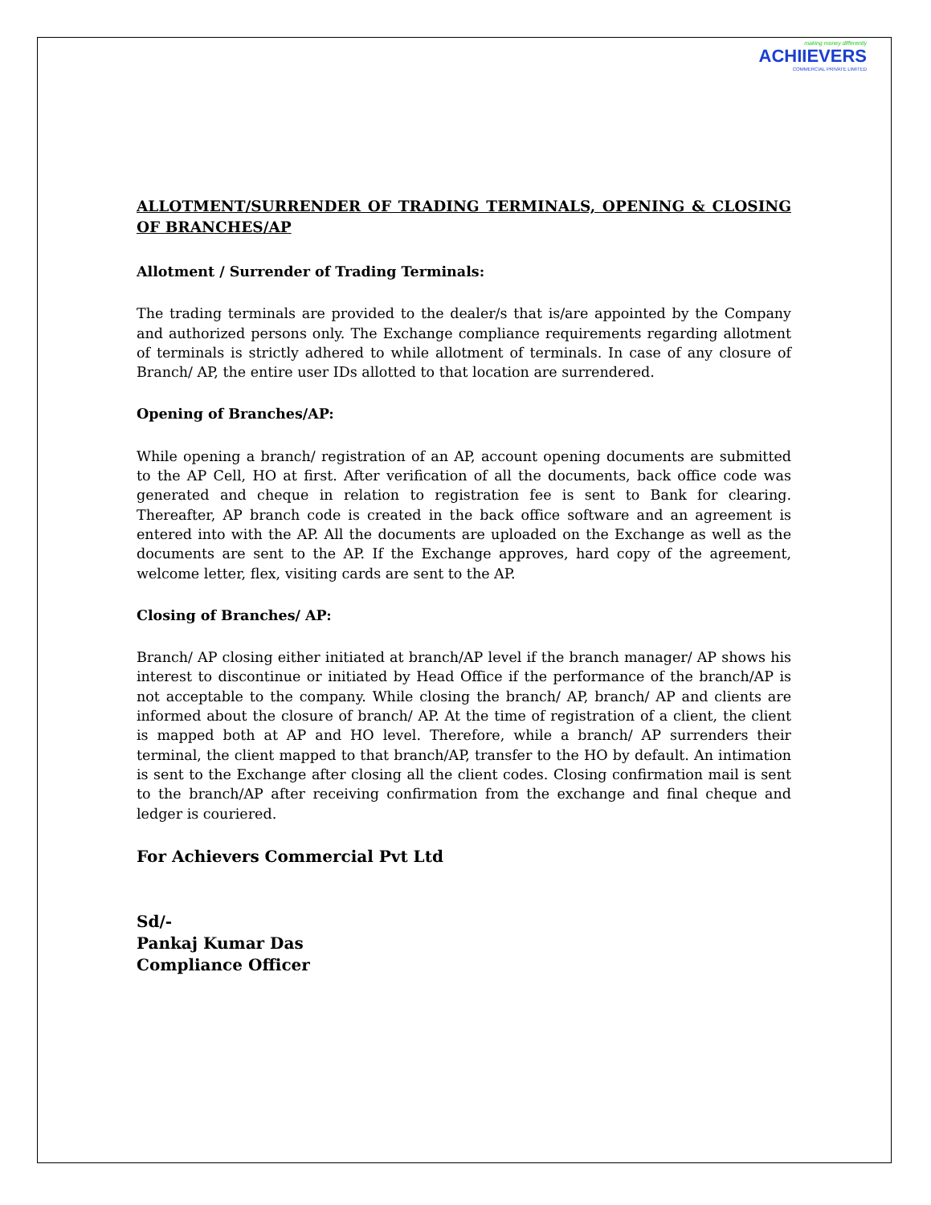making money differently
ACHIIEVERS
COMMERCIAL PRIVATE LIMITED
ALLOTMENT/SURRENDER OF TRADING TERMINALS, OPENING & CLOSING OF BRANCHES/AP
Allotment / Surrender of Trading Terminals:
The trading terminals are provided to the dealer/s that is/are appointed by the Company and authorized persons only. The Exchange compliance requirements regarding allotment of terminals is strictly adhered to while allotment of terminals. In case of any closure of Branch/ AP, the entire user IDs allotted to that location are surrendered.
Opening of Branches/AP:
While opening a branch/ registration of an AP, account opening documents are submitted to the AP Cell, HO at first. After verification of all the documents, back office code was generated and cheque in relation to registration fee is sent to Bank for clearing. Thereafter, AP branch code is created in the back office software and an agreement is entered into with the AP. All the documents are uploaded on the Exchange as well as the documents are sent to the AP. If the Exchange approves, hard copy of the agreement, welcome letter, flex, visiting cards are sent to the AP.
Closing of Branches/ AP:
Branch/ AP closing either initiated at branch/AP level if the branch manager/ AP shows his interest to discontinue or initiated by Head Office if the performance of the branch/AP is not acceptable to the company. While closing the branch/ AP, branch/ AP and clients are informed about the closure of branch/ AP. At the time of registration of a client, the client is mapped both at AP and HO level. Therefore, while a branch/ AP surrenders their terminal, the client mapped to that branch/AP, transfer to the HO by default. An intimation is sent to the Exchange after closing all the client codes. Closing confirmation mail is sent to the branch/AP after receiving confirmation from the exchange and final cheque and ledger is couriered.
For Achievers Commercial Pvt Ltd
Sd/-
Pankaj Kumar Das
Compliance Officer